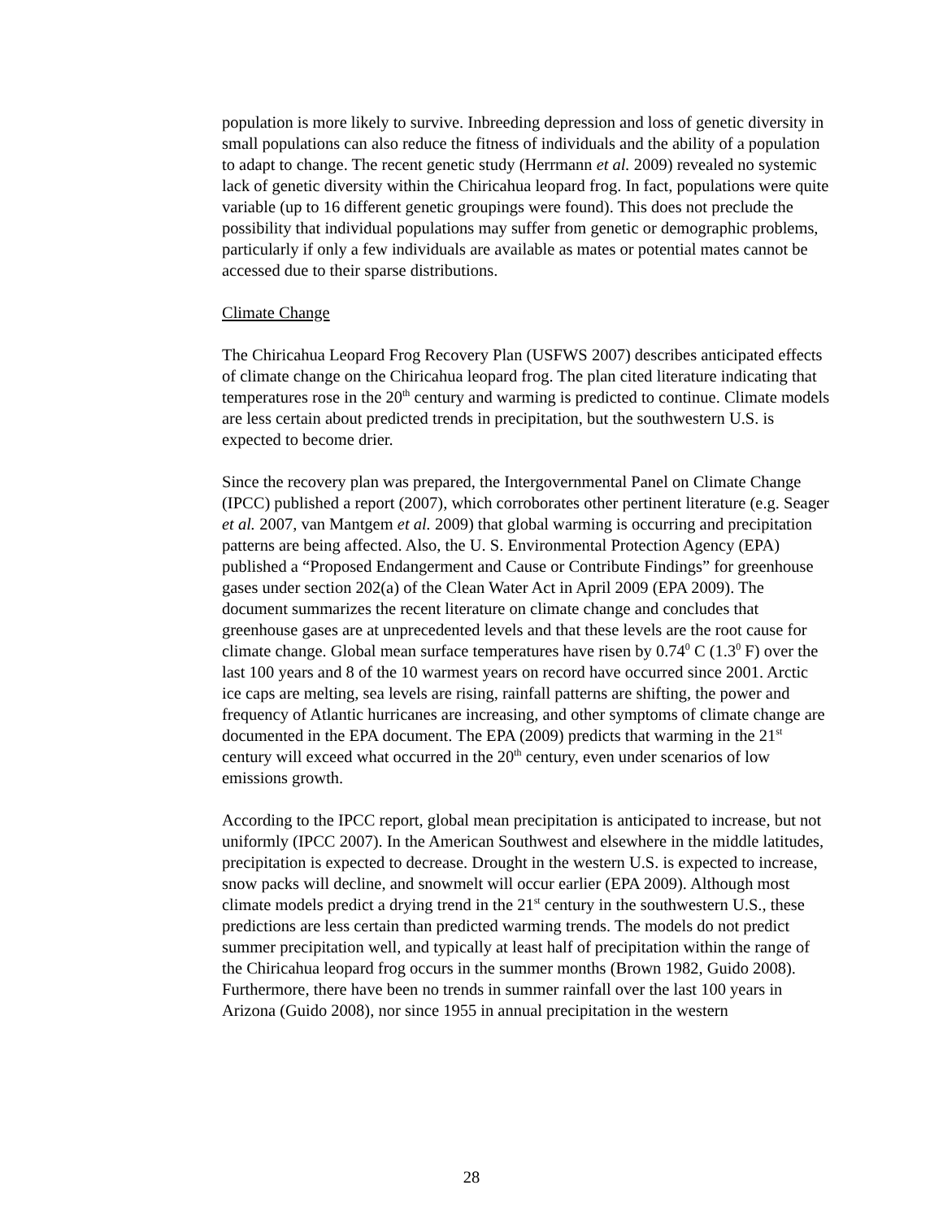population is more likely to survive. Inbreeding depression and loss of genetic diversity in small populations can also reduce the fitness of individuals and the ability of a population to adapt to change. The recent genetic study (Herrmann et al. 2009) revealed no systemic lack of genetic diversity within the Chiricahua leopard frog. In fact, populations were quite variable (up to 16 different genetic groupings were found). This does not preclude the possibility that individual populations may suffer from genetic or demographic problems, particularly if only a few individuals are available as mates or potential mates cannot be accessed due to their sparse distributions.
Climate Change
The Chiricahua Leopard Frog Recovery Plan (USFWS 2007) describes anticipated effects of climate change on the Chiricahua leopard frog. The plan cited literature indicating that temperatures rose in the 20<sup>th</sup> century and warming is predicted to continue. Climate models are less certain about predicted trends in precipitation, but the southwestern U.S. is expected to become drier.
Since the recovery plan was prepared, the Intergovernmental Panel on Climate Change (IPCC) published a report (2007), which corroborates other pertinent literature (e.g. Seager et al. 2007, van Mantgem et al. 2009) that global warming is occurring and precipitation patterns are being affected. Also, the U. S. Environmental Protection Agency (EPA) published a “Proposed Endangerment and Cause or Contribute Findings” for greenhouse gases under section 202(a) of the Clean Water Act in April 2009 (EPA 2009). The document summarizes the recent literature on climate change and concludes that greenhouse gases are at unprecedented levels and that these levels are the root cause for climate change. Global mean surface temperatures have risen by 0.74<sup>0</sup> C (1.3<sup>0</sup> F) over the last 100 years and 8 of the 10 warmest years on record have occurred since 2001. Arctic ice caps are melting, sea levels are rising, rainfall patterns are shifting, the power and frequency of Atlantic hurricanes are increasing, and other symptoms of climate change are documented in the EPA document. The EPA (2009) predicts that warming in the 21<sup>st</sup> century will exceed what occurred in the 20<sup>th</sup> century, even under scenarios of low emissions growth.
According to the IPCC report, global mean precipitation is anticipated to increase, but not uniformly (IPCC 2007). In the American Southwest and elsewhere in the middle latitudes, precipitation is expected to decrease. Drought in the western U.S. is expected to increase, snow packs will decline, and snowmelt will occur earlier (EPA 2009). Although most climate models predict a drying trend in the 21<sup>st</sup> century in the southwestern U.S., these predictions are less certain than predicted warming trends. The models do not predict summer precipitation well, and typically at least half of precipitation within the range of the Chiricahua leopard frog occurs in the summer months (Brown 1982, Guido 2008). Furthermore, there have been no trends in summer rainfall over the last 100 years in Arizona (Guido 2008), nor since 1955 in annual precipitation in the western
28